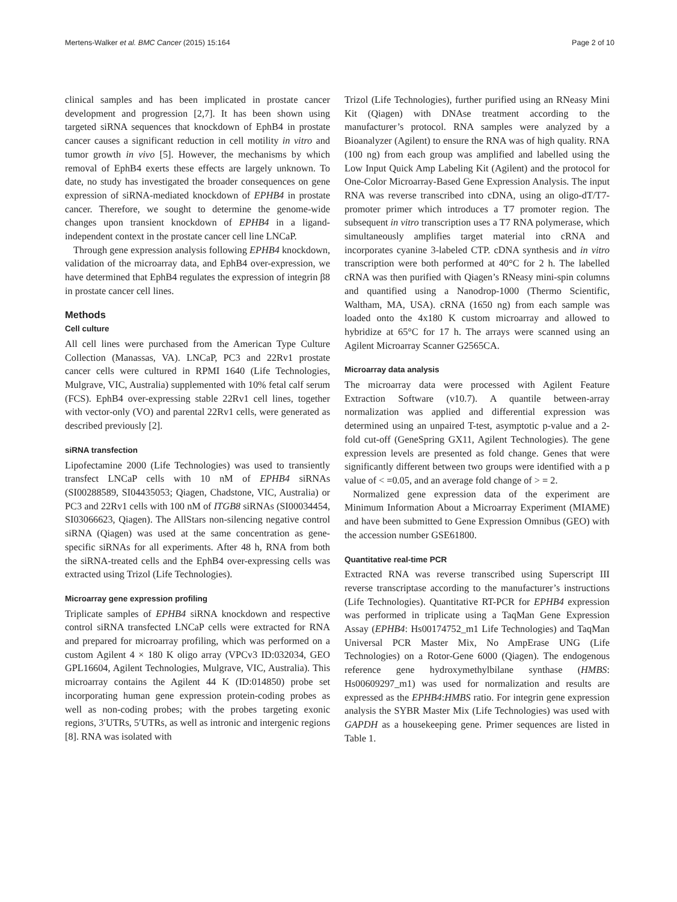Mertens-Walker et al. BMC Cancer (2015) 15:164 Page 2 of 10
clinical samples and has been implicated in prostate cancer development and progression [2,7]. It has been shown using targeted siRNA sequences that knockdown of EphB4 in prostate cancer causes a significant reduction in cell motility in vitro and tumor growth in vivo [5]. However, the mechanisms by which removal of EphB4 exerts these effects are largely unknown. To date, no study has investigated the broader consequences on gene expression of siRNA-mediated knockdown of EPHB4 in prostate cancer. Therefore, we sought to determine the genome-wide changes upon transient knockdown of EPHB4 in a ligand-independent context in the prostate cancer cell line LNCaP.
Through gene expression analysis following EPHB4 knockdown, validation of the microarray data, and EphB4 over-expression, we have determined that EphB4 regulates the expression of integrin β8 in prostate cancer cell lines.
Methods
Cell culture
All cell lines were purchased from the American Type Culture Collection (Manassas, VA). LNCaP, PC3 and 22Rv1 prostate cancer cells were cultured in RPMI 1640 (Life Technologies, Mulgrave, VIC, Australia) supplemented with 10% fetal calf serum (FCS). EphB4 over-expressing stable 22Rv1 cell lines, together with vector-only (VO) and parental 22Rv1 cells, were generated as described previously [2].
siRNA transfection
Lipofectamine 2000 (Life Technologies) was used to transiently transfect LNCaP cells with 10 nM of EPHB4 siRNAs (SI00288589, SI04435053; Qiagen, Chadstone, VIC, Australia) or PC3 and 22Rv1 cells with 100 nM of ITGB8 siRNAs (SI00034454, SI03066623, Qiagen). The AllStars non-silencing negative control siRNA (Qiagen) was used at the same concentration as gene-specific siRNAs for all experiments. After 48 h, RNA from both the siRNA-treated cells and the EphB4 over-expressing cells was extracted using Trizol (Life Technologies).
Microarray gene expression profiling
Triplicate samples of EPHB4 siRNA knockdown and respective control siRNA transfected LNCaP cells were extracted for RNA and prepared for microarray profiling, which was performed on a custom Agilent 4 × 180 K oligo array (VPCv3 ID:032034, GEO GPL16604, Agilent Technologies, Mulgrave, VIC, Australia). This microarray contains the Agilent 44 K (ID:014850) probe set incorporating human gene expression protein-coding probes as well as non-coding probes; with the probes targeting exonic regions, 3′UTRs, 5′UTRs, as well as intronic and intergenic regions [8]. RNA was isolated with
Trizol (Life Technologies), further purified using an RNeasy Mini Kit (Qiagen) with DNAse treatment according to the manufacturer’s protocol. RNA samples were analyzed by a Bioanalyzer (Agilent) to ensure the RNA was of high quality. RNA (100 ng) from each group was amplified and labelled using the Low Input Quick Amp Labeling Kit (Agilent) and the protocol for One-Color Microarray-Based Gene Expression Analysis. The input RNA was reverse transcribed into cDNA, using an oligo-dT/T7-promoter primer which introduces a T7 promoter region. The subsequent in vitro transcription uses a T7 RNA polymerase, which simultaneously amplifies target material into cRNA and incorporates cyanine 3-labeled CTP. cDNA synthesis and in vitro transcription were both performed at 40°C for 2 h. The labelled cRNA was then purified with Qiagen’s RNeasy mini-spin columns and quantified using a Nanodrop-1000 (Thermo Scientific, Waltham, MA, USA). cRNA (1650 ng) from each sample was loaded onto the 4x180 K custom microarray and allowed to hybridize at 65°C for 17 h. The arrays were scanned using an Agilent Microarray Scanner G2565CA.
Microarray data analysis
The microarray data were processed with Agilent Feature Extraction Software (v10.7). A quantile between-array normalization was applied and differential expression was determined using an unpaired T-test, asymptotic p-value and a 2-fold cut-off (GeneSpring GX11, Agilent Technologies). The gene expression levels are presented as fold change. Genes that were significantly different between two groups were identified with a p value of < =0.05, and an average fold change of > = 2.
Normalized gene expression data of the experiment are Minimum Information About a Microarray Experiment (MIAME) and have been submitted to Gene Expression Omnibus (GEO) with the accession number GSE61800.
Quantitative real-time PCR
Extracted RNA was reverse transcribed using Superscript III reverse transcriptase according to the manufacturer’s instructions (Life Technologies). Quantitative RT-PCR for EPHB4 expression was performed in triplicate using a TaqMan Gene Expression Assay (EPHB4: Hs00174752_m1 Life Technologies) and TaqMan Universal PCR Master Mix, No AmpErase UNG (Life Technologies) on a Rotor-Gene 6000 (Qiagen). The endogenous reference gene hydroxymethylbilane synthase (HMBS: Hs00609297_m1) was used for normalization and results are expressed as the EPHB4:HMBS ratio. For integrin gene expression analysis the SYBR Master Mix (Life Technologies) was used with GAPDH as a housekeeping gene. Primer sequences are listed in Table 1.